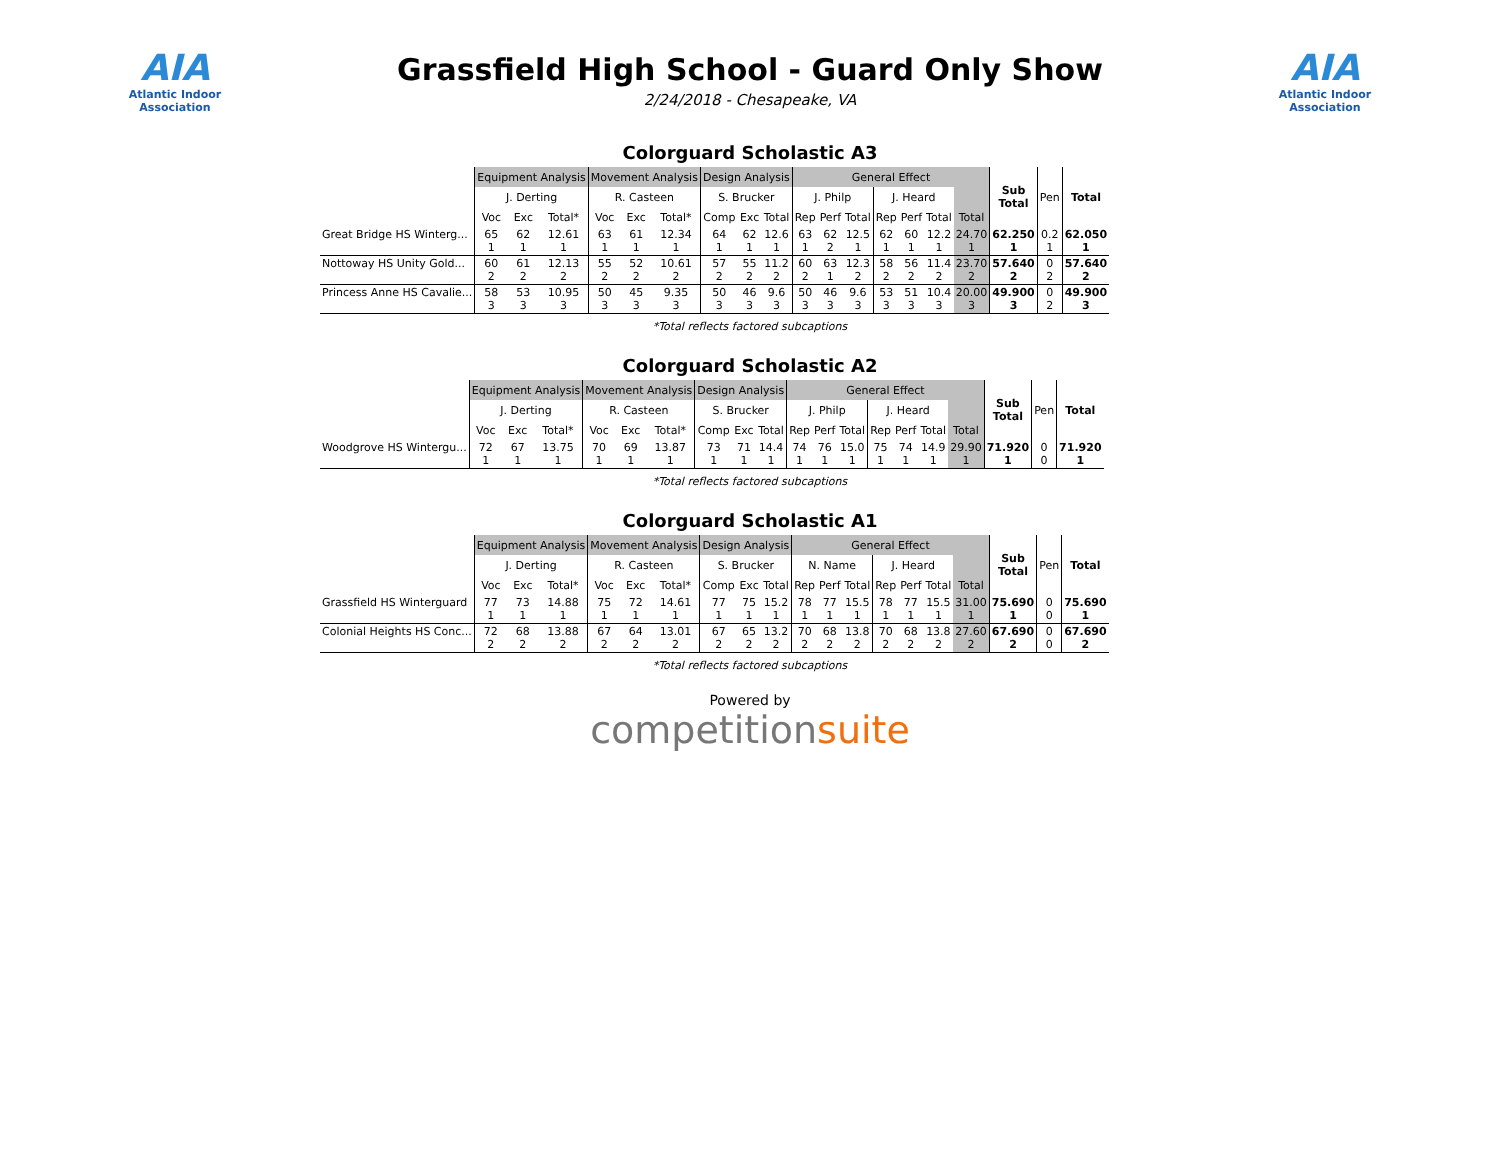AIA
Atlantic Indoor Association
Grassfield High School - Guard Only Show
2/24/2018 - Chesapeake, VA
AIA
Atlantic Indoor Association
Colorguard Scholastic A3
| | Equipment Analysis | | | Movement Analysis | | | Design Analysis | | | General Effect | | | | | | | Sub Total | Pen | Total |
| --- | --- | --- | --- | --- | --- | --- | --- | --- | --- | --- | --- | --- | --- | --- | --- | --- | --- | --- | --- |
| | J. Derting | | | R. Casteen | | | S. Brucker | | | J. Philp | | | J. Heard | | | | | | |
| | Voc | Exc | Total* | Voc | Exc | Total* | Comp | Exc | Total | Rep | Perf | Total | Rep | Perf | Total | Total | | | |
| Great Bridge HS Winterg... | 65 1 | 62 1 | 12.61 1 | 63 1 | 61 1 | 12.34 1 | 64 1 | 62 1 | 12.6 1 | 63 1 | 62 2 | 12.5 1 | 62 1 | 60 1 | 12.2 1 | 24.70 1 | 62.250 1 | 0.2 1 | 62.050 1 |
| Nottoway HS Unity Gold... | 60 2 | 61 2 | 12.13 2 | 55 2 | 52 2 | 10.61 2 | 57 2 | 55 2 | 11.2 2 | 60 2 | 63 1 | 12.3 2 | 58 2 | 56 2 | 11.4 2 | 23.70 2 | 57.640 2 | 0 2 | 57.640 2 |
| Princess Anne HS Cavalie... | 58 3 | 53 3 | 10.95 3 | 50 3 | 45 3 | 9.35 3 | 50 3 | 46 3 | 9.6 3 | 50 3 | 46 3 | 9.6 3 | 53 3 | 51 3 | 10.4 3 | 20.00 3 | 49.900 3 | 0 2 | 49.900 3 |
*Total reflects factored subcaptions
Colorguard Scholastic A2
| | Equipment Analysis | | | Movement Analysis | | | Design Analysis | | | General Effect | | | | | | | Sub Total | Pen | Total |
| --- | --- | --- | --- | --- | --- | --- | --- | --- | --- | --- | --- | --- | --- | --- | --- | --- | --- | --- | --- |
| | J. Derting | | | R. Casteen | | | S. Brucker | | | J. Philp | | | J. Heard | | | | | | |
| | Voc | Exc | Total* | Voc | Exc | Total* | Comp | Exc | Total | Rep | Perf | Total | Rep | Perf | Total | Total | | | |
| Woodgrove HS Wintergu... | 72 1 | 67 1 | 13.75 1 | 70 1 | 69 1 | 13.87 1 | 73 1 | 71 1 | 14.4 1 | 74 1 | 76 1 | 15.0 1 | 75 1 | 74 1 | 14.9 1 | 29.90 1 | 71.920 1 | 0 0 | 71.920 1 |
*Total reflects factored subcaptions
Colorguard Scholastic A1
| | Equipment Analysis | | | Movement Analysis | | | Design Analysis | | | General Effect | | | | | | | Sub Total | Pen | Total |
| --- | --- | --- | --- | --- | --- | --- | --- | --- | --- | --- | --- | --- | --- | --- | --- | --- | --- | --- | --- |
| | J. Derting | | | R. Casteen | | | S. Brucker | | | N. Name | | | J. Heard | | | | | | |
| | Voc | Exc | Total* | Voc | Exc | Total* | Comp | Exc | Total | Rep | Perf | Total | Rep | Perf | Total | Total | | | |
| Grassfield HS Winterguard | 77 1 | 73 1 | 14.88 1 | 75 1 | 72 1 | 14.61 1 | 77 1 | 75 1 | 15.2 1 | 78 1 | 77 1 | 15.5 1 | 78 1 | 77 1 | 15.5 1 | 31.00 1 | 75.690 1 | 0 0 | 75.690 1 |
| Colonial Heights HS Conc... | 72 2 | 68 2 | 13.88 2 | 67 2 | 64 2 | 13.01 2 | 67 2 | 65 2 | 13.2 2 | 70 2 | 68 2 | 13.8 2 | 70 2 | 68 2 | 13.8 2 | 27.60 2 | 67.690 2 | 0 0 | 67.690 2 |
*Total reflects factored subcaptions
Powered by
competitionsuite